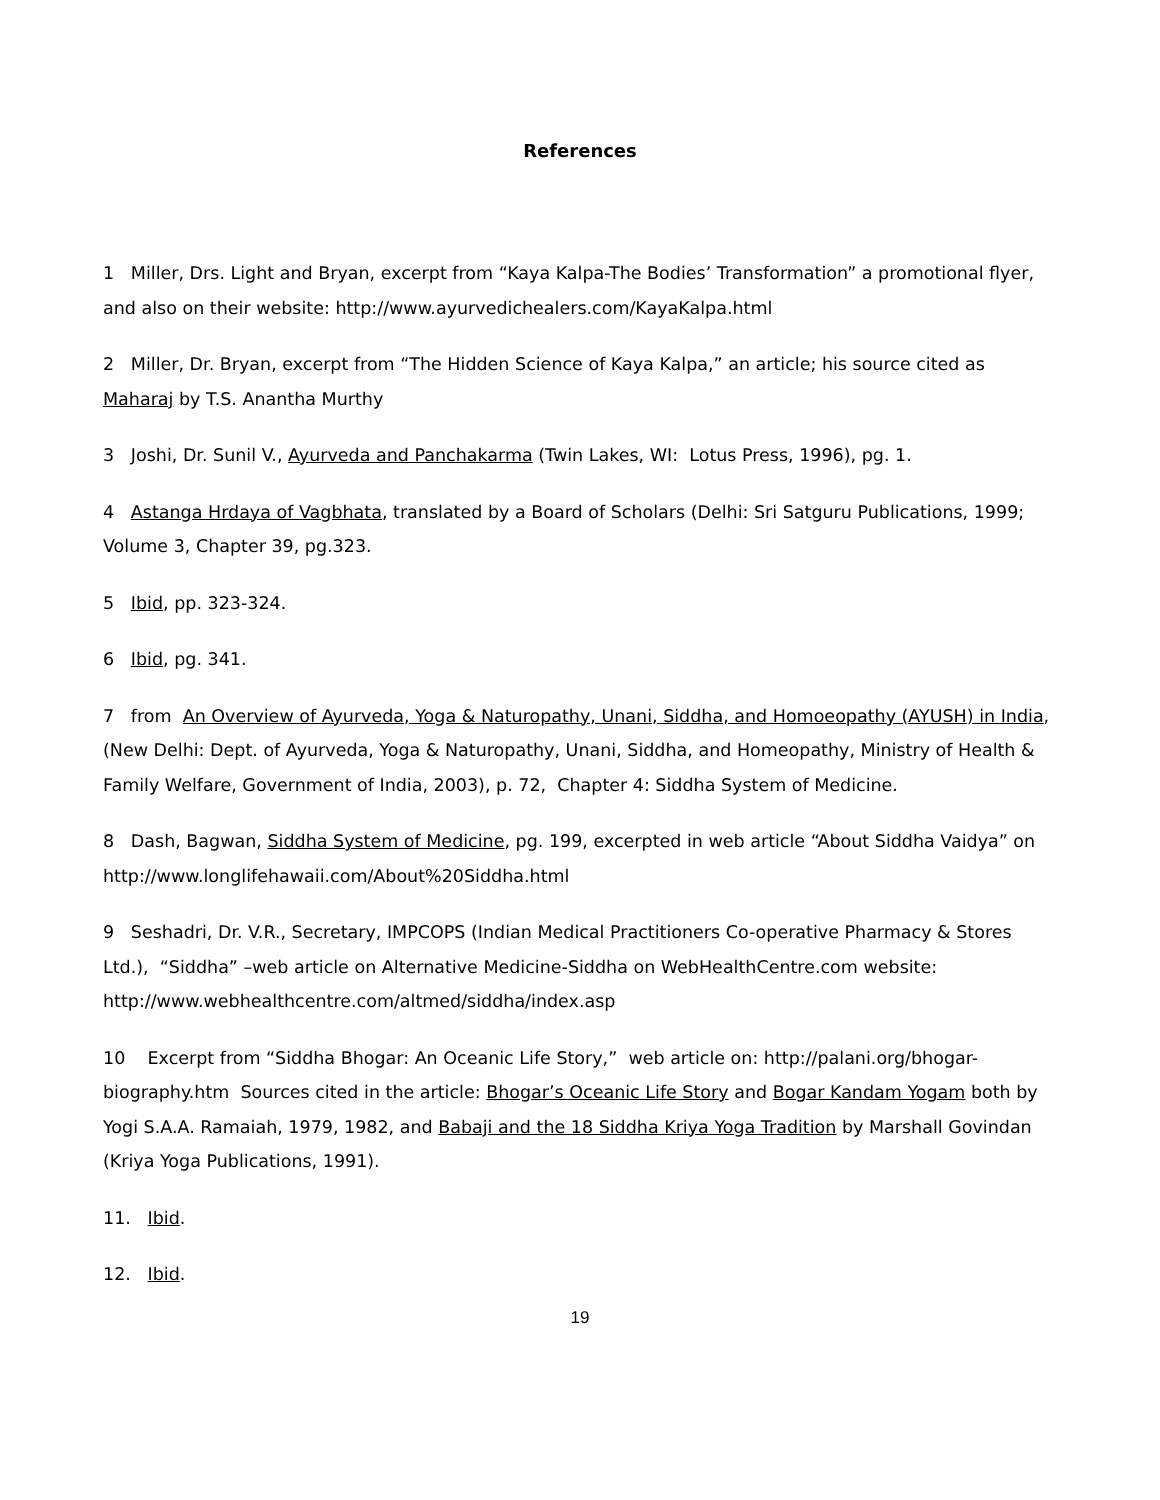References
1 Miller, Drs. Light and Bryan, excerpt from “Kaya Kalpa-The Bodies’ Transformation” a promotional flyer, and also on their website: http://www.ayurvedichealers.com/KayaKalpa.html
2 Miller, Dr. Bryan, excerpt from “The Hidden Science of Kaya Kalpa,” an article; his source cited as Maharaj by T.S. Anantha Murthy
3 Joshi, Dr. Sunil V., Ayurveda and Panchakarma (Twin Lakes, WI: Lotus Press, 1996), pg. 1.
4 Astanga Hrdaya of Vagbhata, translated by a Board of Scholars (Delhi: Sri Satguru Publications, 1999; Volume 3, Chapter 39, pg.323.
5 Ibid, pp. 323-324.
6 Ibid, pg. 341.
7 from An Overview of Ayurveda, Yoga & Naturopathy, Unani, Siddha, and Homoeopathy (AYUSH) in India, (New Delhi: Dept. of Ayurveda, Yoga & Naturopathy, Unani, Siddha, and Homeopathy, Ministry of Health & Family Welfare, Government of India, 2003), p. 72, Chapter 4: Siddha System of Medicine.
8 Dash, Bagwan, Siddha System of Medicine, pg. 199, excerpted in web article “About Siddha Vaidya” on http://www.longlifehawaii.com/About%20Siddha.html
9 Seshadri, Dr. V.R., Secretary, IMPCOPS (Indian Medical Practitioners Co-operative Pharmacy & Stores Ltd.), “Siddha” –web article on Alternative Medicine-Siddha on WebHealthCentre.com website: http://www.webhealthcentre.com/altmed/siddha/index.asp
10 Excerpt from “Siddha Bhogar: An Oceanic Life Story,” web article on: http://palani.org/bhogar-biography.htm Sources cited in the article: Bhogar’s Oceanic Life Story and Bogar Kandam Yogam both by Yogi S.A.A. Ramaiah, 1979, 1982, and Babaji and the 18 Siddha Kriya Yoga Tradition by Marshall Govindan (Kriya Yoga Publications, 1991).
11. Ibid.
12. Ibid.
19